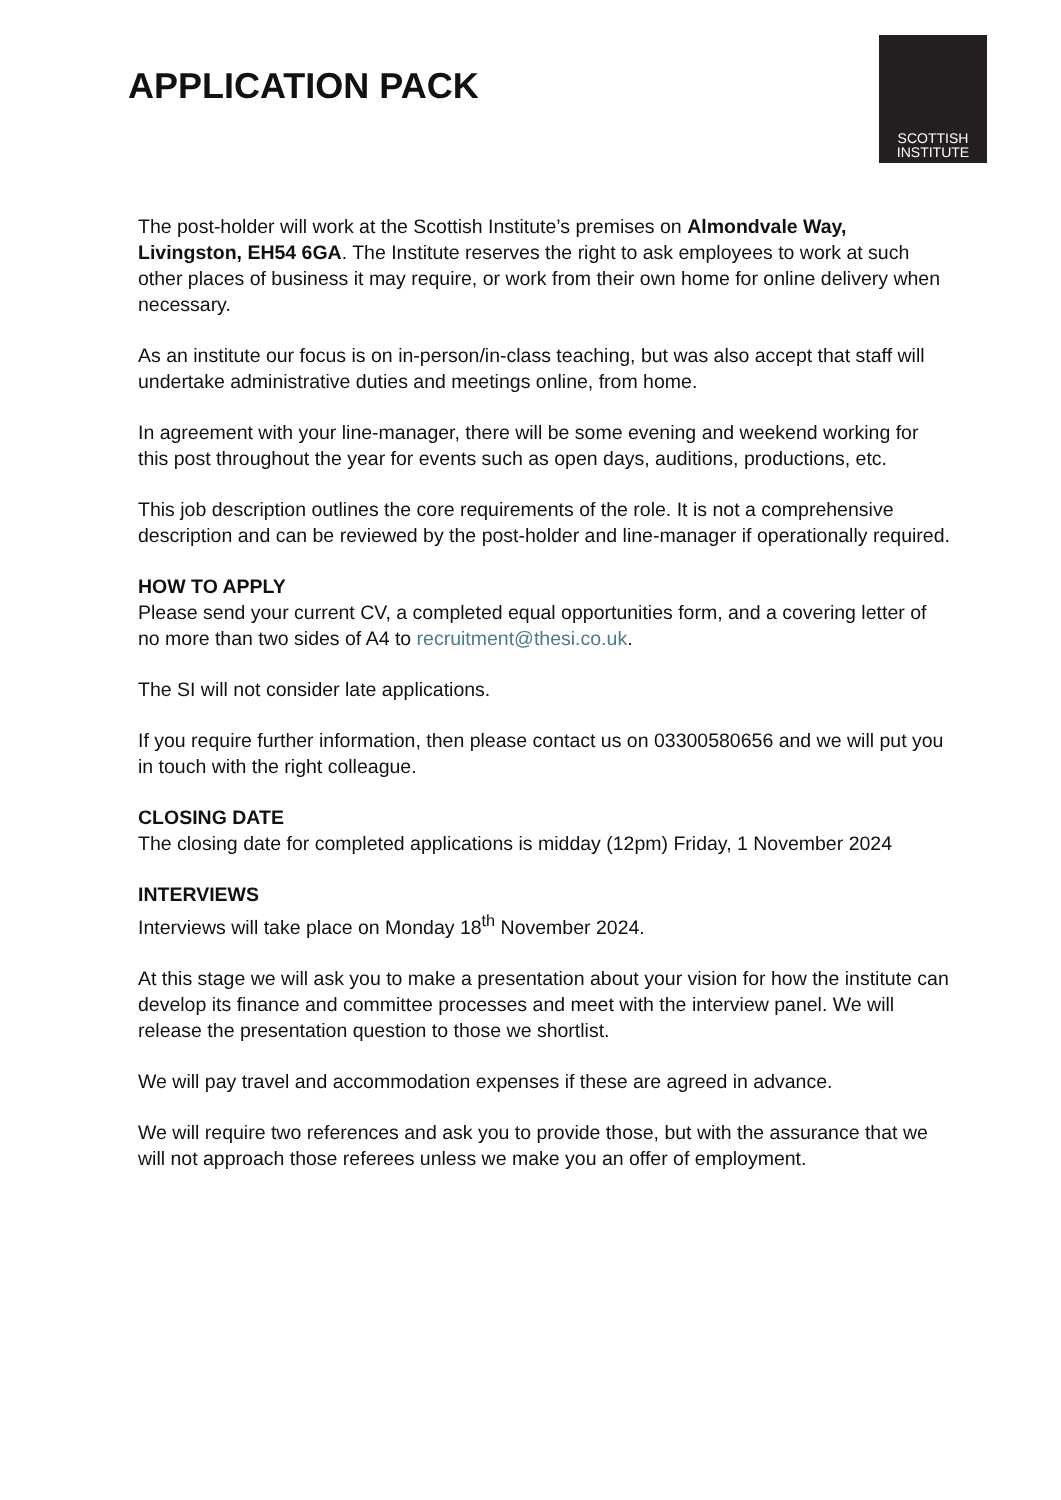APPLICATION PACK
SCOTTISH
INSTITUTE
The post-holder will work at the Scottish Institute’s premises on Almondvale Way, Livingston, EH54 6GA. The Institute reserves the right to ask employees to work at such other places of business it may require, or work from their own home for online delivery when necessary.
As an institute our focus is on in-person/in-class teaching, but was also accept that staff will undertake administrative duties and meetings online, from home.
In agreement with your line-manager, there will be some evening and weekend working for this post throughout the year for events such as open days, auditions, productions, etc.
This job description outlines the core requirements of the role. It is not a comprehensive description and can be reviewed by the post-holder and line-manager if operationally required.
HOW TO APPLY
Please send your current CV, a completed equal opportunities form, and a covering letter of no more than two sides of A4 to recruitment@thesi.co.uk.
The SI will not consider late applications.
If you require further information, then please contact us on 03300580656 and we will put you in touch with the right colleague.
CLOSING DATE
The closing date for completed applications is midday (12pm) Friday, 1 November 2024
INTERVIEWS
Interviews will take place on Monday 18<sup>th</sup> November 2024.
At this stage we will ask you to make a presentation about your vision for how the institute can develop its finance and committee processes and meet with the interview panel. We will release the presentation question to those we shortlist.
We will pay travel and accommodation expenses if these are agreed in advance.
We will require two references and ask you to provide those, but with the assurance that we will not approach those referees unless we make you an offer of employment.